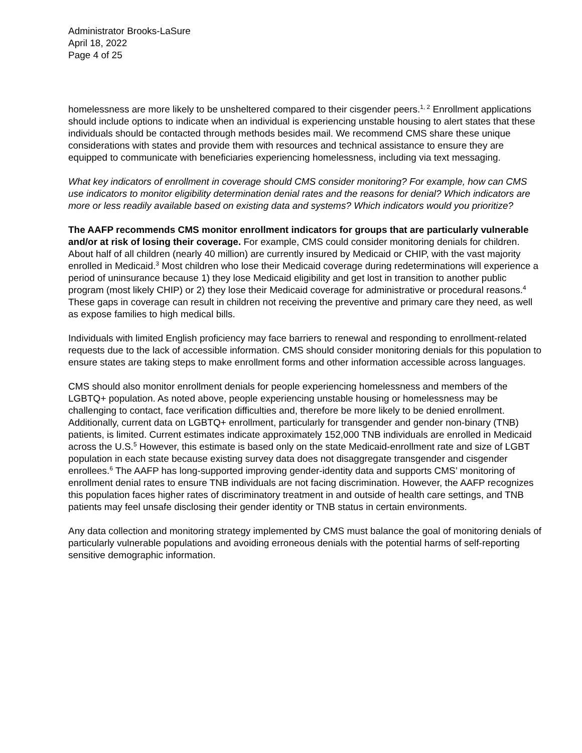Administrator Brooks-LaSure
April 18, 2022
Page 4 of 25
homelessness are more likely to be unsheltered compared to their cisgender peers.<sup>1, 2</sup> Enrollment applications should include options to indicate when an individual is experiencing unstable housing to alert states that these individuals should be contacted through methods besides mail. We recommend CMS share these unique considerations with states and provide them with resources and technical assistance to ensure they are equipped to communicate with beneficiaries experiencing homelessness, including via text messaging.
What key indicators of enrollment in coverage should CMS consider monitoring? For example, how can CMS use indicators to monitor eligibility determination denial rates and the reasons for denial? Which indicators are more or less readily available based on existing data and systems? Which indicators would you prioritize?
The AAFP recommends CMS monitor enrollment indicators for groups that are particularly vulnerable and/or at risk of losing their coverage. For example, CMS could consider monitoring denials for children. About half of all children (nearly 40 million) are currently insured by Medicaid or CHIP, with the vast majority enrolled in Medicaid.<sup>3</sup> Most children who lose their Medicaid coverage during redeterminations will experience a period of uninsurance because 1) they lose Medicaid eligibility and get lost in transition to another public program (most likely CHIP) or 2) they lose their Medicaid coverage for administrative or procedural reasons.<sup>4</sup> These gaps in coverage can result in children not receiving the preventive and primary care they need, as well as expose families to high medical bills.
Individuals with limited English proficiency may face barriers to renewal and responding to enrollment-related requests due to the lack of accessible information. CMS should consider monitoring denials for this population to ensure states are taking steps to make enrollment forms and other information accessible across languages.
CMS should also monitor enrollment denials for people experiencing homelessness and members of the LGBTQ+ population. As noted above, people experiencing unstable housing or homelessness may be challenging to contact, face verification difficulties and, therefore be more likely to be denied enrollment. Additionally, current data on LGBTQ+ enrollment, particularly for transgender and gender non-binary (TNB) patients, is limited. Current estimates indicate approximately 152,000 TNB individuals are enrolled in Medicaid across the U.S.<sup>5</sup> However, this estimate is based only on the state Medicaid-enrollment rate and size of LGBT population in each state because existing survey data does not disaggregate transgender and cisgender enrollees.<sup>6</sup> The AAFP has long-supported improving gender-identity data and supports CMS’ monitoring of enrollment denial rates to ensure TNB individuals are not facing discrimination. However, the AAFP recognizes this population faces higher rates of discriminatory treatment in and outside of health care settings, and TNB patients may feel unsafe disclosing their gender identity or TNB status in certain environments.
Any data collection and monitoring strategy implemented by CMS must balance the goal of monitoring denials of particularly vulnerable populations and avoiding erroneous denials with the potential harms of self-reporting sensitive demographic information.